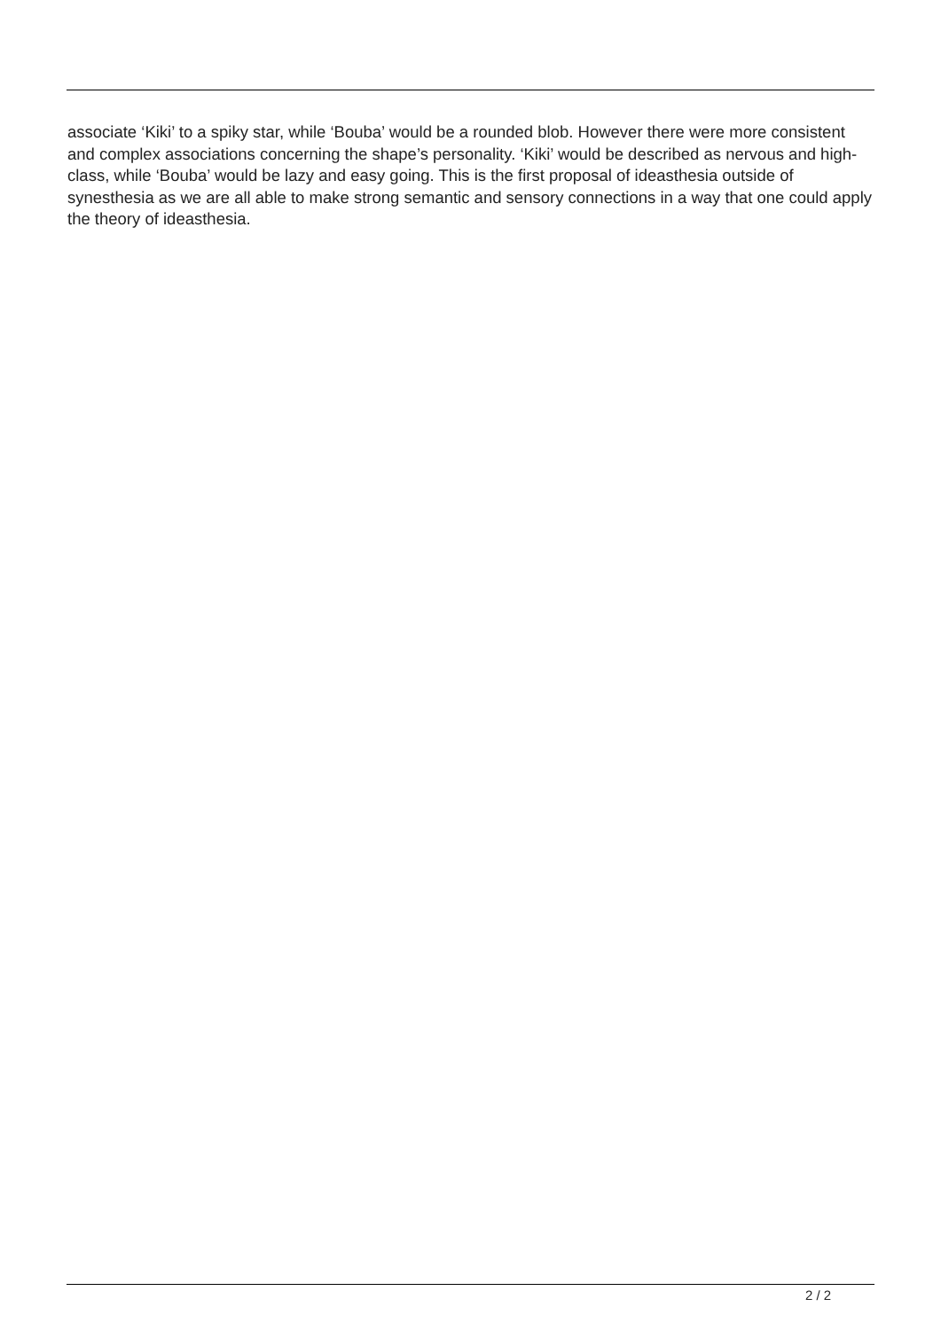associate ‘Kiki’ to a spiky star, while ‘Bouba’ would be a rounded blob. However there were more consistent and complex associations concerning the shape’s personality. ‘Kiki’ would be described as nervous and high-class, while ‘Bouba’ would be lazy and easy going. This is the first proposal of ideasthesia outside of synesthesia as we are all able to make strong semantic and sensory connections in a way that one could apply the theory of ideasthesia.
2 / 2